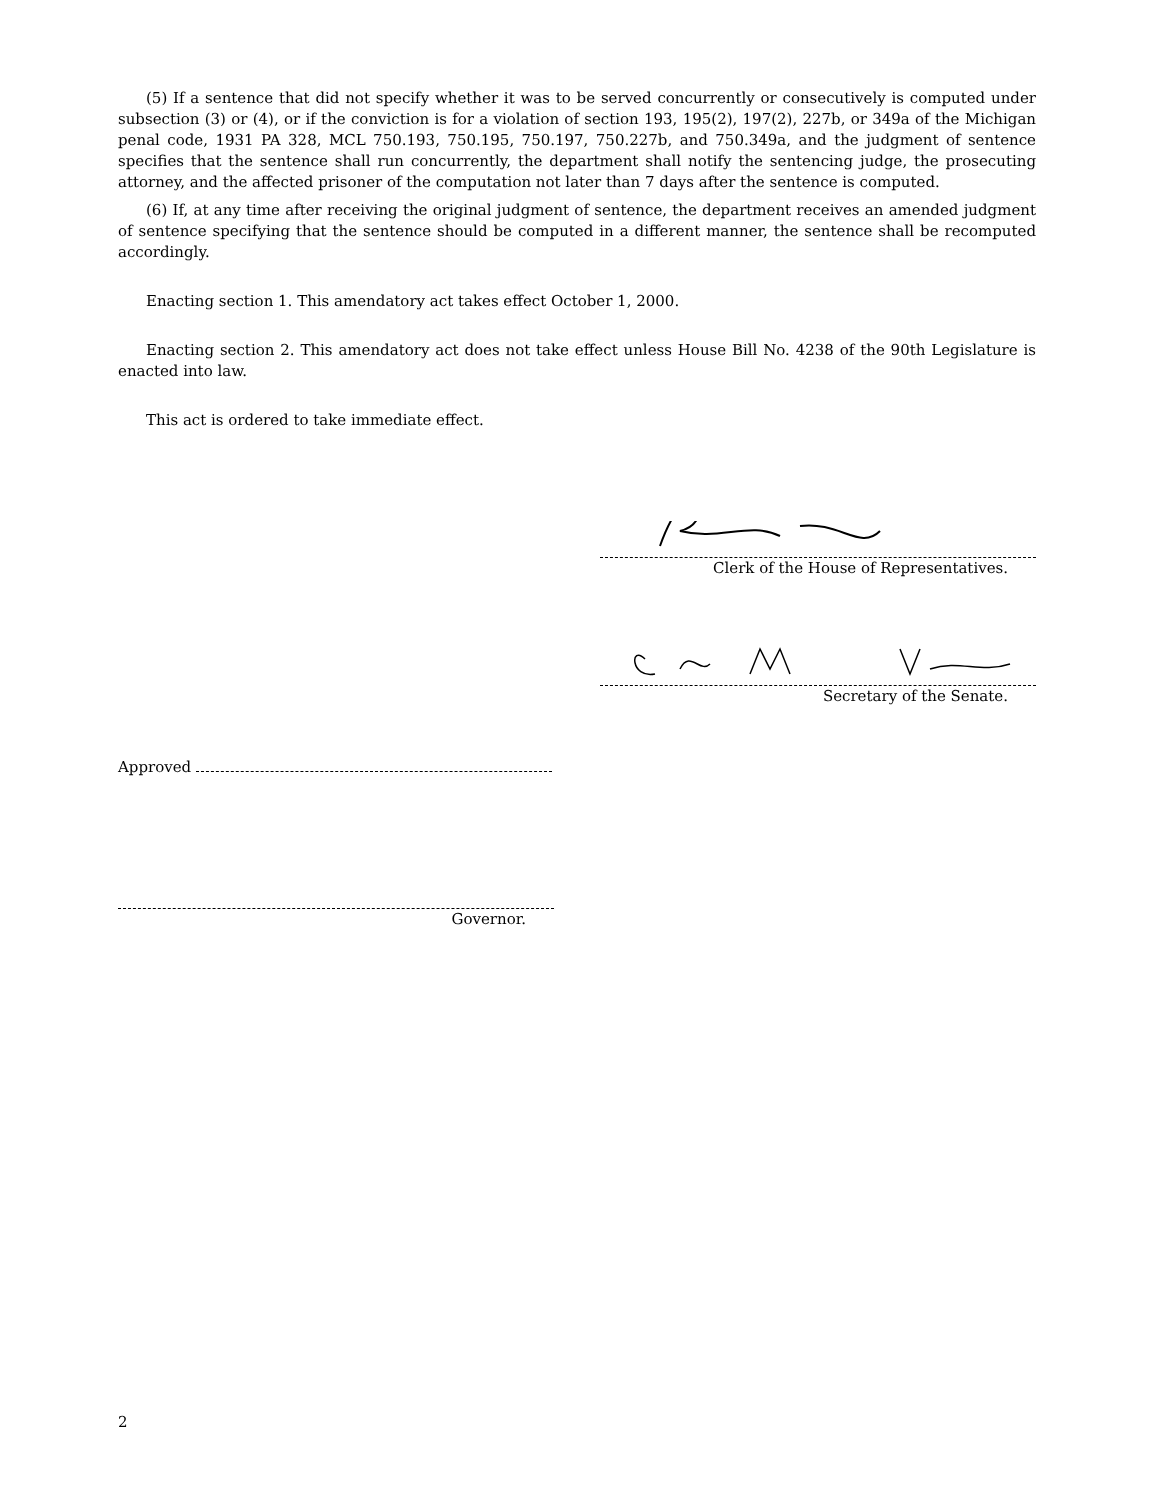(5) If a sentence that did not specify whether it was to be served concurrently or consecutively is computed under subsection (3) or (4), or if the conviction is for a violation of section 193, 195(2), 197(2), 227b, or 349a of the Michigan penal code, 1931 PA 328, MCL 750.193, 750.195, 750.197, 750.227b, and 750.349a, and the judgment of sentence specifies that the sentence shall run concurrently, the department shall notify the sentencing judge, the prosecuting attorney, and the affected prisoner of the computation not later than 7 days after the sentence is computed.
(6) If, at any time after receiving the original judgment of sentence, the department receives an amended judgment of sentence specifying that the sentence should be computed in a different manner, the sentence shall be recomputed accordingly.
Enacting section 1. This amendatory act takes effect October 1, 2000.
Enacting section 2. This amendatory act does not take effect unless House Bill No. 4238 of the 90th Legislature is enacted into law.
This act is ordered to take immediate effect.
Clerk of the House of Representatives.
Secretary of the Senate.
Approved
Governor.
2